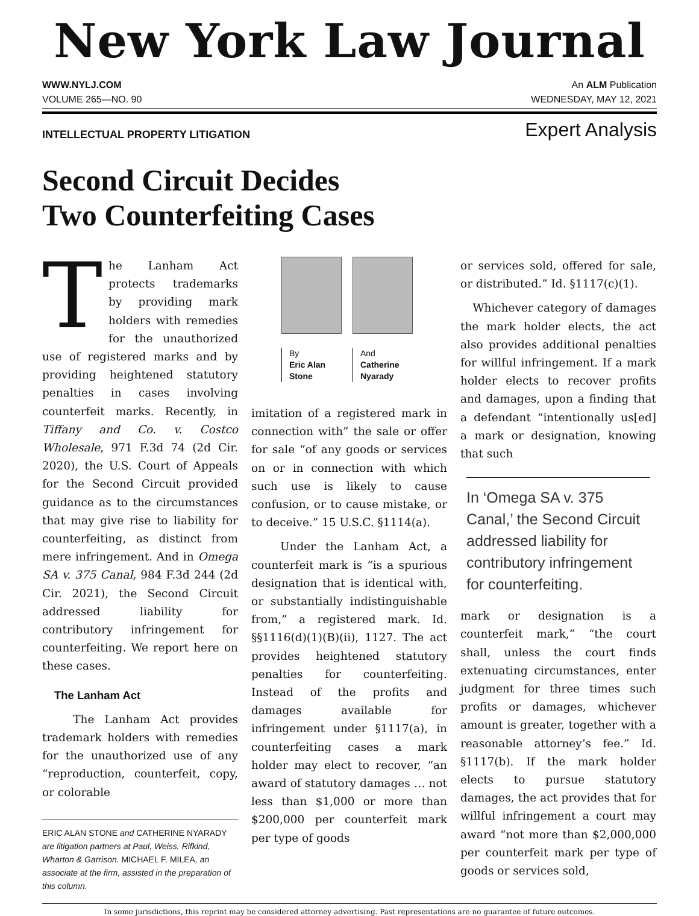New York Law Journal
WWW.NYLJ.COM An ALM Publication
VOLUME 265—NO. 90 WEDNESDAY, MAY 12, 2021
INTELLECTUAL PROPERTY LITIGATION Expert Analysis
Second Circuit Decides
Two Counterfeiting Cases
The Lanham Act protects trademarks by providing mark holders with remedies for the unauthorized use of registered marks and by providing heightened statutory penalties in cases involving counterfeit marks. Recently, in Tiffany and Co. v. Costco Wholesale, 971 F.3d 74 (2d Cir. 2020), the U.S. Court of Appeals for the Second Circuit provided guidance as to the circumstances that may give rise to liability for counterfeiting, as distinct from mere infringement. And in Omega SA v. 375 Canal, 984 F.3d 244 (2d Cir. 2021), the Second Circuit addressed liability for contributory infringement for counterfeiting. We report here on these cases.
The Lanham Act
The Lanham Act provides trademark holders with remedies for the unauthorized use of any “reproduction, counterfeit, copy, or colorable
ERIC ALAN STONE and CATHERINE NYARADY are litigation partners at Paul, Weiss, Rifkind, Wharton & Garrison. MICHAEL F. MILEA, an associate at the firm, assisted in the preparation of this column.
By
Eric Alan
Stone
And
Catherine
Nyarady
imitation of a registered mark in connection with” the sale or offer for sale “of any goods or services on or in connection with which such use is likely to cause confusion, or to cause mistake, or to deceive.” 15 U.S.C. §1114(a).
Under the Lanham Act, a counterfeit mark is “is a spurious designation that is identical with, or substantially indistinguishable from,” a registered mark. Id. §§1116(d)(1)(B)(ii), 1127. The act provides heightened statutory penalties for counterfeiting. Instead of the profits and damages available for infringement under §1117(a), in counterfeiting cases a mark holder may elect to recover, “an award of statutory damages … not less than $1,000 or more than $200,000 per counterfeit mark per type of goods
or services sold, offered for sale, or distributed.” Id. §1117(c)(1).
Whichever category of damages the mark holder elects, the act also provides additional penalties for willful infringement. If a mark holder elects to recover profits and damages, upon a finding that a defendant “intentionally us[ed] a mark or designation, knowing that such
In ‘Omega SA v. 375 Canal,’ the Second Circuit addressed liability for contributory infringement for counterfeiting.
mark or designation is a counterfeit mark,” “the court shall, unless the court finds extenuating circumstances, enter judgment for three times such profits or damages, whichever amount is greater, together with a reasonable attorney’s fee.” Id. §1117(b). If the mark holder elects to pursue statutory damages, the act provides that for willful infringement a court may award “not more than $2,000,000 per counterfeit mark per type of goods or services sold,
In some jurisdictions, this reprint may be considered attorney advertising. Past representations are no guarantee of future outcomes.